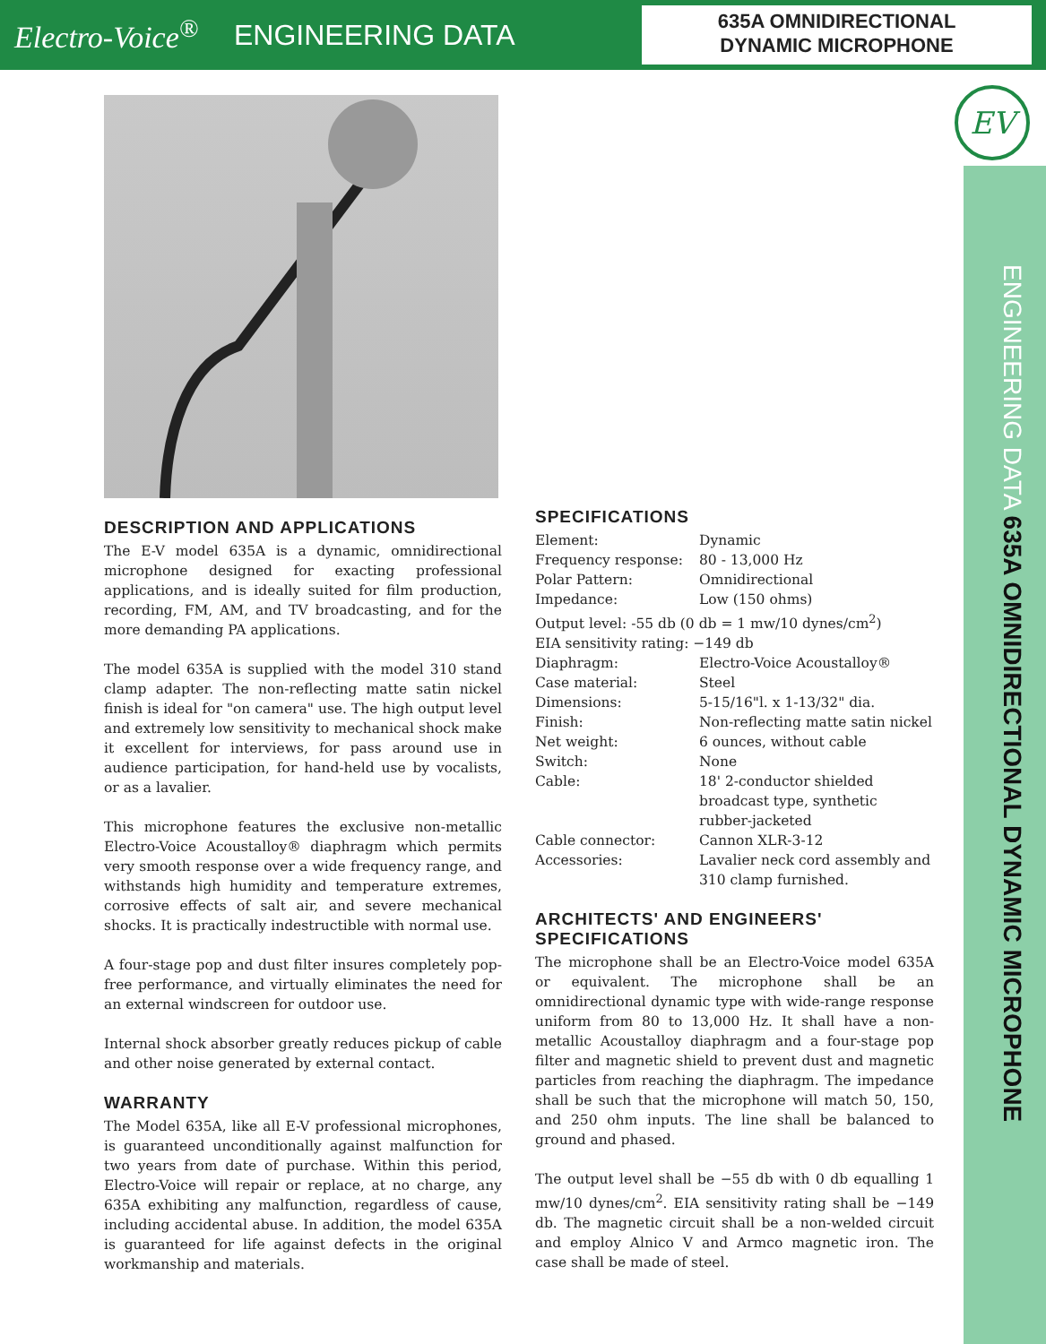Electro-Voice<sup>®</sup>
ENGINEERING DATA
635A OMNIDIRECTIONAL
DYNAMIC MICROPHONE
EV
ENGINEERING DATA 635A OMNIDIRECTIONAL DYNAMIC MICROPHONE
DESCRIPTION AND APPLICATIONS
The E-V model 635A is a dynamic, omnidirectional microphone designed for exacting professional applications, and is ideally suited for film production, recording, FM, AM, and TV broadcasting, and for the more demanding PA applications.
The model 635A is supplied with the model 310 stand clamp adapter. The non-reflecting matte satin nickel finish is ideal for "on camera" use. The high output level and extremely low sensitivity to mechanical shock make it excellent for interviews, for pass around use in audience participation, for hand-held use by vocalists, or as a lavalier.
This microphone features the exclusive non-metallic Electro-Voice Acoustalloy® diaphragm which permits very smooth response over a wide frequency range, and withstands high humidity and temperature extremes, corrosive effects of salt air, and severe mechanical shocks. It is practically indestructible with normal use.
A four-stage pop and dust filter insures completely pop-free performance, and virtually eliminates the need for an external windscreen for outdoor use.
Internal shock absorber greatly reduces pickup of cable and other noise generated by external contact.
WARRANTY
The Model 635A, like all E-V professional microphones, is guaranteed unconditionally against malfunction for two years from date of purchase. Within this period, Electro-Voice will repair or replace, at no charge, any 635A exhibiting any malfunction, regardless of cause, including accidental abuse. In addition, the model 635A is guaranteed for life against defects in the original workmanship and materials.
SPECIFICATIONS
| Element: | Dynamic |
| Frequency response: | 80 - 13,000 Hz |
| Polar Pattern: | Omnidirectional |
| Impedance: | Low (150 ohms) |
| Output level: -55 db (0 db = 1 mw/10 dynes/cm<sup>2</sup>) | |
| EIA sensitivity rating: −149 db | |
| Diaphragm: | Electro-Voice Acoustalloy® |
| Case material: | Steel |
| Dimensions: | 5-15/16"l. x 1-13/32" dia. |
| Finish: | Non-reflecting matte satin nickel |
| Net weight: | 6 ounces, without cable |
| Switch: | None |
| Cable: | 18' 2-conductor shielded broadcast type, synthetic rubber-jacketed |
| Cable connector: | Cannon XLR-3-12 |
| Accessories: | Lavalier neck cord assembly and 310 clamp furnished. |
ARCHITECTS' AND ENGINEERS' SPECIFICATIONS
The microphone shall be an Electro-Voice model 635A or equivalent. The microphone shall be an omnidirectional dynamic type with wide-range response uniform from 80 to 13,000 Hz. It shall have a non-metallic Acoustalloy diaphragm and a four-stage pop filter and magnetic shield to prevent dust and magnetic particles from reaching the diaphragm. The impedance shall be such that the microphone will match 50, 150, and 250 ohm inputs. The line shall be balanced to ground and phased.
The output level shall be −55 db with 0 db equalling 1 mw/10 dynes/cm<sup>2</sup>. EIA sensitivity rating shall be −149 db. The magnetic circuit shall be a non-welded circuit and employ Alnico V and Armco magnetic iron. The case shall be made of steel.